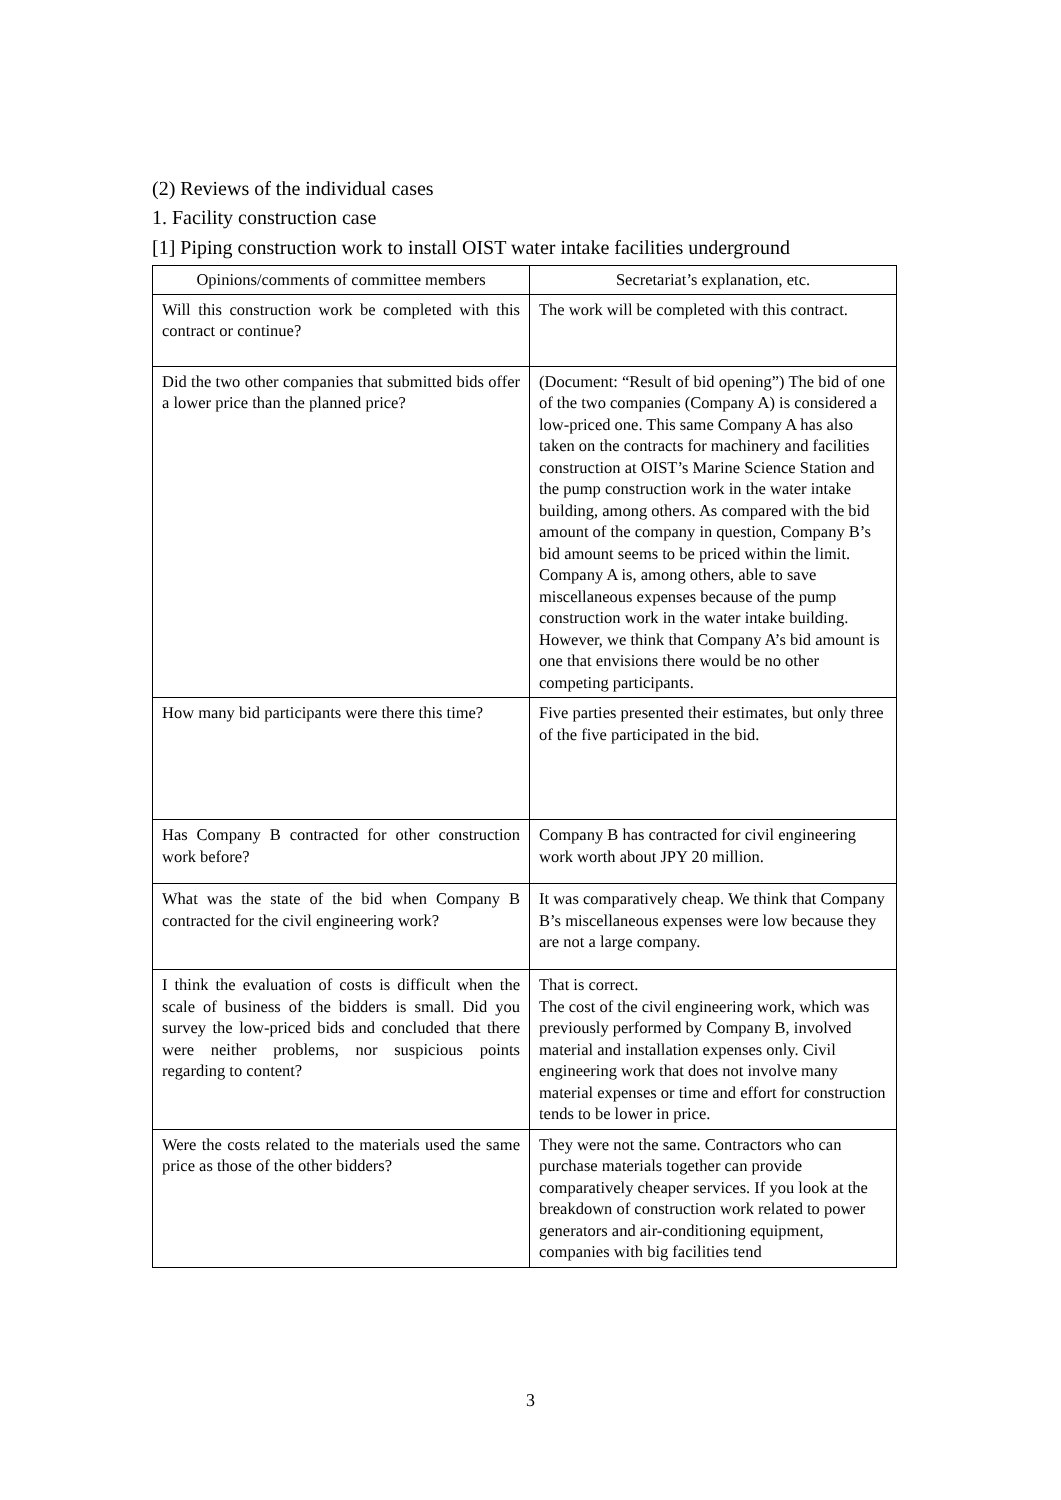(2) Reviews of the individual cases
1. Facility construction case
[1] Piping construction work to install OIST water intake facilities underground
| Opinions/comments of committee members | Secretariat’s explanation, etc. |
| --- | --- |
| Will this construction work be completed with this contract or continue? | The work will be completed with this contract. |
| Did the two other companies that submitted bids offer a lower price than the planned price? | (Document: “Result of bid opening”) The bid of one of the two companies (Company A) is considered a low-priced one. This same Company A has also taken on the contracts for machinery and facilities construction at OIST’s Marine Science Station and the pump construction work in the water intake building, among others. As compared with the bid amount of the company in question, Company B’s bid amount seems to be priced within the limit. Company A is, among others, able to save miscellaneous expenses because of the pump construction work in the water intake building. However, we think that Company A’s bid amount is one that envisions there would be no other competing participants. |
| How many bid participants were there this time? | Five parties presented their estimates, but only three of the five participated in the bid. |
| Has Company B contracted for other construction work before? | Company B has contracted for civil engineering work worth about JPY 20 million. |
| What was the state of the bid when Company B contracted for the civil engineering work? | It was comparatively cheap. We think that Company B’s miscellaneous expenses were low because they are not a large company. |
| I think the evaluation of costs is difficult when the scale of business of the bidders is small. Did you survey the low-priced bids and concluded that there were neither problems, nor suspicious points regarding to content? | That is correct. The cost of the civil engineering work, which was previously performed by Company B, involved material and installation expenses only. Civil engineering work that does not involve many material expenses or time and effort for construction tends to be lower in price. |
| Were the costs related to the materials used the same price as those of the other bidders? | They were not the same. Contractors who can purchase materials together can provide comparatively cheaper services. If you look at the breakdown of construction work related to power generators and air-conditioning equipment, companies with big facilities tend |
3